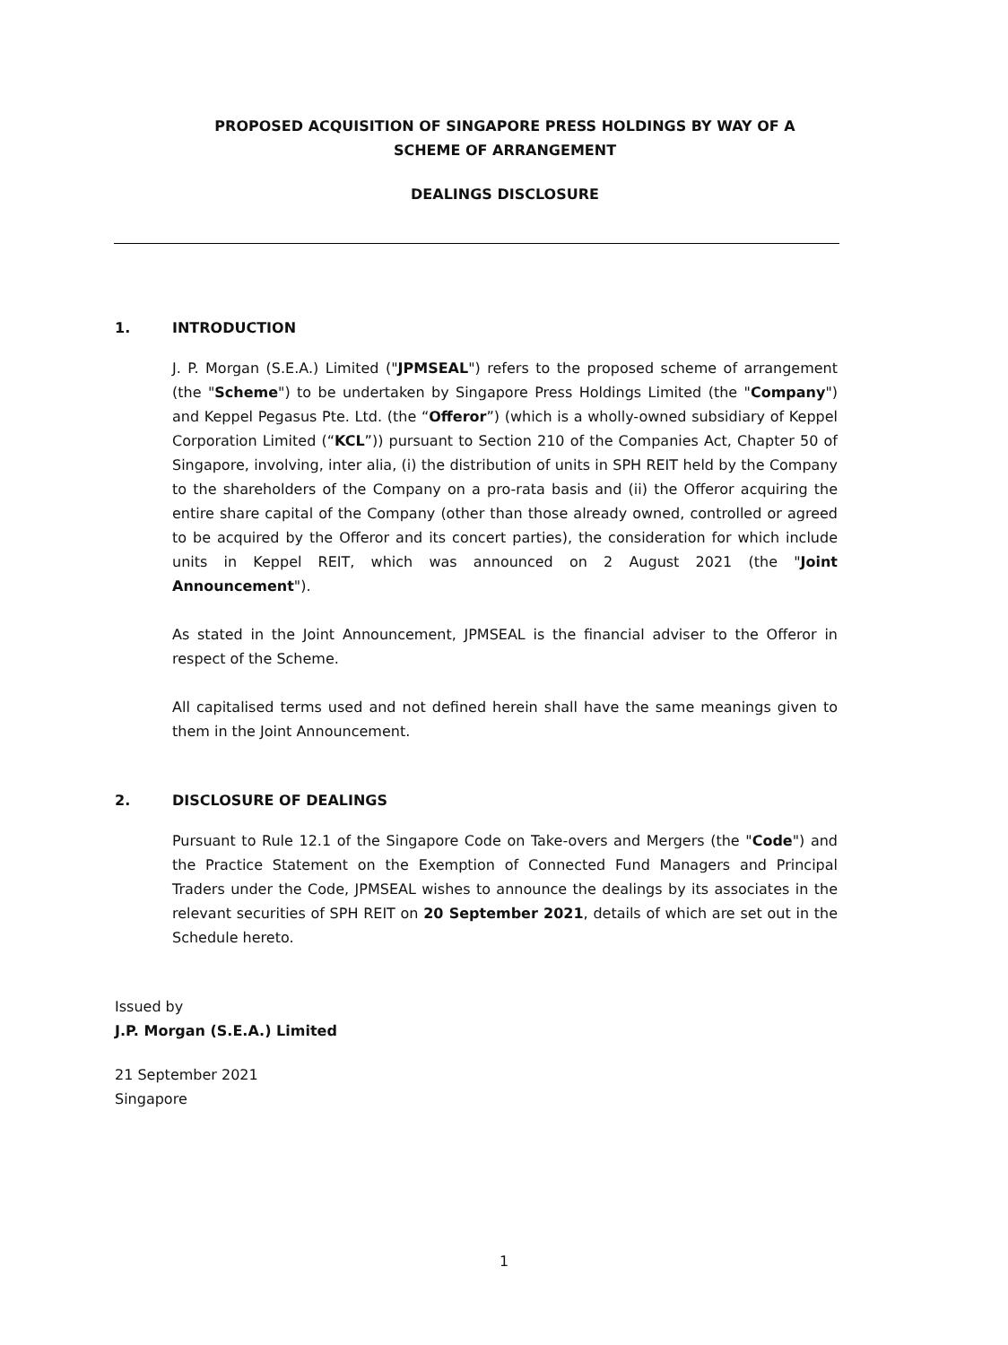PROPOSED ACQUISITION OF SINGAPORE PRESS HOLDINGS BY WAY OF A
SCHEME OF ARRANGEMENT
DEALINGS DISCLOSURE
1. INTRODUCTION
J. P. Morgan (S.E.A.) Limited ("JPMSEAL") refers to the proposed scheme of arrangement (the "Scheme") to be undertaken by Singapore Press Holdings Limited (the "Company") and Keppel Pegasus Pte. Ltd. (the “Offeror”) (which is a wholly-owned subsidiary of Keppel Corporation Limited (“KCL”)) pursuant to Section 210 of the Companies Act, Chapter 50 of Singapore, involving, inter alia, (i) the distribution of units in SPH REIT held by the Company to the shareholders of the Company on a pro-rata basis and (ii) the Offeror acquiring the entire share capital of the Company (other than those already owned, controlled or agreed to be acquired by the Offeror and its concert parties), the consideration for which include units in Keppel REIT, which was announced on 2 August 2021 (the "Joint Announcement").
As stated in the Joint Announcement, JPMSEAL is the financial adviser to the Offeror in respect of the Scheme.
All capitalised terms used and not defined herein shall have the same meanings given to them in the Joint Announcement.
2. DISCLOSURE OF DEALINGS
Pursuant to Rule 12.1 of the Singapore Code on Take-overs and Mergers (the "Code") and the Practice Statement on the Exemption of Connected Fund Managers and Principal Traders under the Code, JPMSEAL wishes to announce the dealings by its associates in the relevant securities of SPH REIT on 20 September 2021, details of which are set out in the Schedule hereto.
Issued by
J.P. Morgan (S.E.A.) Limited
21 September 2021
Singapore
1